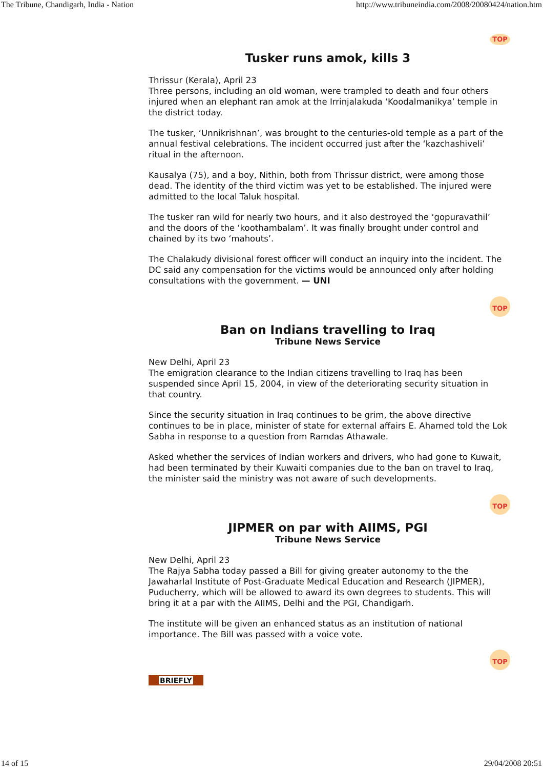The Tribune, Chandigarh, India - Nation http://www.tribuneindia.com/2008/20080424/nation.htm
TOP
Tusker runs amok, kills 3
Thrissur (Kerala), April 23
Three persons, including an old woman, were trampled to death and four others injured when an elephant ran amok at the Irrinjalakuda ‘Koodalmanikya’ temple in the district today.
The tusker, ‘Unnikrishnan’, was brought to the centuries-old temple as a part of the annual festival celebrations. The incident occurred just after the ‘kazchashiveli’ ritual in the afternoon.
Kausalya (75), and a boy, Nithin, both from Thrissur district, were among those dead. The identity of the third victim was yet to be established. The injured were admitted to the local Taluk hospital.
The tusker ran wild for nearly two hours, and it also destroyed the ‘gopuravathil’ and the doors of the ‘koothambalam’. It was finally brought under control and chained by its two ‘mahouts’.
The Chalakudy divisional forest officer will conduct an inquiry into the incident. The DC said any compensation for the victims would be announced only after holding consultations with the government. — UNI
TOP
Ban on Indians travelling to Iraq
Tribune News Service
New Delhi, April 23
The emigration clearance to the Indian citizens travelling to Iraq has been suspended since April 15, 2004, in view of the deteriorating security situation in that country.
Since the security situation in Iraq continues to be grim, the above directive continues to be in place, minister of state for external affairs E. Ahamed told the Lok Sabha in response to a question from Ramdas Athawale.
Asked whether the services of Indian workers and drivers, who had gone to Kuwait, had been terminated by their Kuwaiti companies due to the ban on travel to Iraq, the minister said the ministry was not aware of such developments.
TOP
JIPMER on par with AIIMS, PGI
Tribune News Service
New Delhi, April 23
The Rajya Sabha today passed a Bill for giving greater autonomy to the the Jawaharlal Institute of Post-Graduate Medical Education and Research (JIPMER), Puducherry, which will be allowed to award its own degrees to students. This will bring it at a par with the AIIMS, Delhi and the PGI, Chandigarh.
The institute will be given an enhanced status as an institution of national importance. The Bill was passed with a voice vote.
TOP
BRIEFLY
14 of 15 29/04/2008 20:51